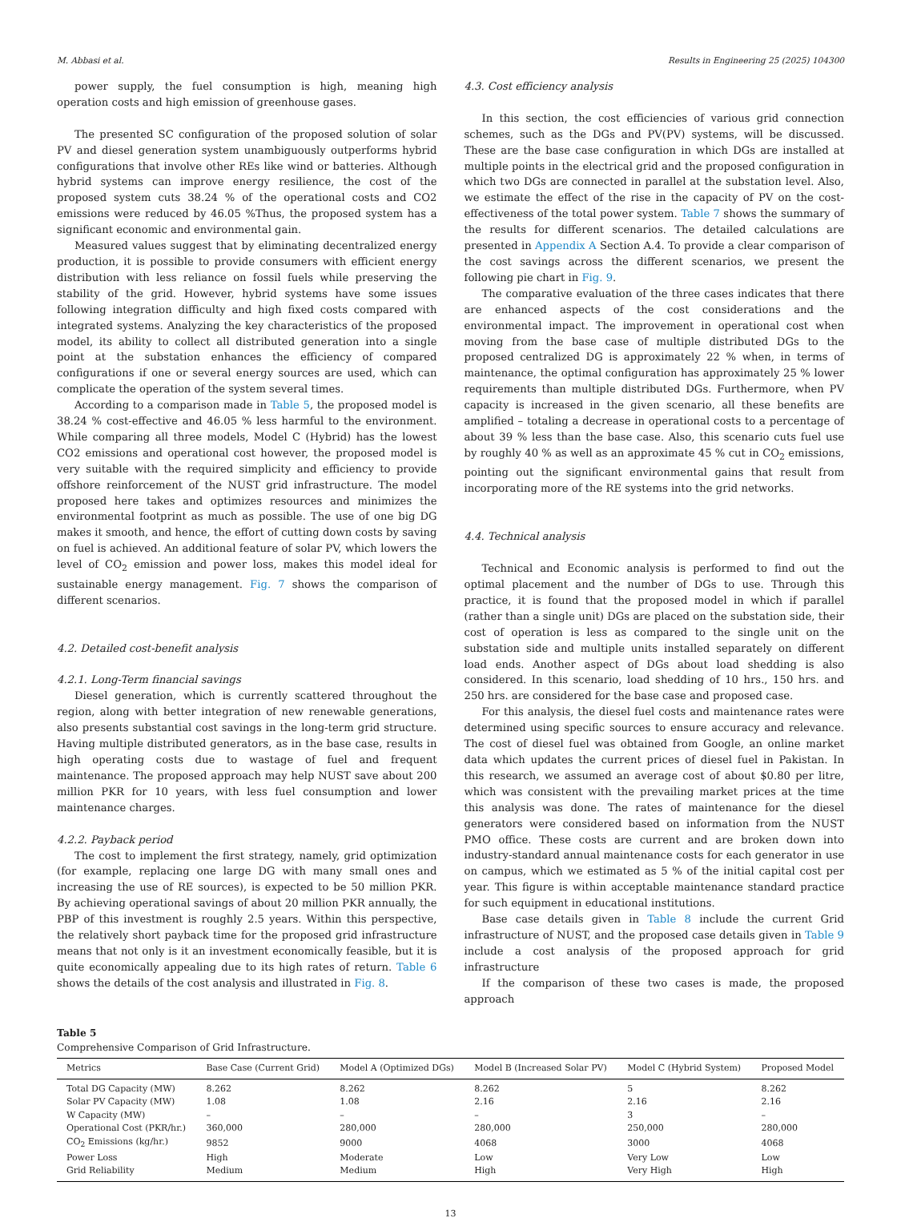M. Abbasi et al. Results in Engineering 25 (2025) 104300
power supply, the fuel consumption is high, meaning high operation costs and high emission of greenhouse gases.
The presented SC configuration of the proposed solution of solar PV and diesel generation system unambiguously outperforms hybrid configurations that involve other REs like wind or batteries. Although hybrid systems can improve energy resilience, the cost of the proposed system cuts 38.24 % of the operational costs and CO2 emissions were reduced by 46.05 %Thus, the proposed system has a significant economic and environmental gain.
Measured values suggest that by eliminating decentralized energy production, it is possible to provide consumers with efficient energy distribution with less reliance on fossil fuels while preserving the stability of the grid. However, hybrid systems have some issues following integration difficulty and high fixed costs compared with integrated systems. Analyzing the key characteristics of the proposed model, its ability to collect all distributed generation into a single point at the substation enhances the efficiency of compared configurations if one or several energy sources are used, which can complicate the operation of the system several times.
According to a comparison made in Table 5, the proposed model is 38.24 % cost-effective and 46.05 % less harmful to the environment. While comparing all three models, Model C (Hybrid) has the lowest CO2 emissions and operational cost however, the proposed model is very suitable with the required simplicity and efficiency to provide offshore reinforcement of the NUST grid infrastructure. The model proposed here takes and optimizes resources and minimizes the environmental footprint as much as possible. The use of one big DG makes it smooth, and hence, the effort of cutting down costs by saving on fuel is achieved. An additional feature of solar PV, which lowers the level of CO<sub>2</sub> emission and power loss, makes this model ideal for sustainable energy management. Fig. 7 shows the comparison of different scenarios.
4.2. Detailed cost-benefit analysis
4.2.1. Long-Term financial savings
Diesel generation, which is currently scattered throughout the region, along with better integration of new renewable generations, also presents substantial cost savings in the long-term grid structure. Having multiple distributed generators, as in the base case, results in high operating costs due to wastage of fuel and frequent maintenance. The proposed approach may help NUST save about 200 million PKR for 10 years, with less fuel consumption and lower maintenance charges.
4.2.2. Payback period
The cost to implement the first strategy, namely, grid optimization (for example, replacing one large DG with many small ones and increasing the use of RE sources), is expected to be 50 million PKR. By achieving operational savings of about 20 million PKR annually, the PBP of this investment is roughly 2.5 years. Within this perspective, the relatively short payback time for the proposed grid infrastructure means that not only is it an investment economically feasible, but it is quite economically appealing due to its high rates of return. Table 6 shows the details of the cost analysis and illustrated in Fig. 8.
4.3. Cost efficiency analysis
In this section, the cost efficiencies of various grid connection schemes, such as the DGs and PV(PV) systems, will be discussed. These are the base case configuration in which DGs are installed at multiple points in the electrical grid and the proposed configuration in which two DGs are connected in parallel at the substation level. Also, we estimate the effect of the rise in the capacity of PV on the cost-effectiveness of the total power system. Table 7 shows the summary of the results for different scenarios. The detailed calculations are presented in Appendix A Section A.4. To provide a clear comparison of the cost savings across the different scenarios, we present the following pie chart in Fig. 9.
The comparative evaluation of the three cases indicates that there are enhanced aspects of the cost considerations and the environmental impact. The improvement in operational cost when moving from the base case of multiple distributed DGs to the proposed centralized DG is approximately 22 % when, in terms of maintenance, the optimal configuration has approximately 25 % lower requirements than multiple distributed DGs. Furthermore, when PV capacity is increased in the given scenario, all these benefits are amplified – totaling a decrease in operational costs to a percentage of about 39 % less than the base case. Also, this scenario cuts fuel use by roughly 40 % as well as an approximate 45 % cut in CO<sub>2</sub> emissions, pointing out the significant environmental gains that result from incorporating more of the RE systems into the grid networks.
4.4. Technical analysis
Technical and Economic analysis is performed to find out the optimal placement and the number of DGs to use. Through this practice, it is found that the proposed model in which if parallel (rather than a single unit) DGs are placed on the substation side, their cost of operation is less as compared to the single unit on the substation side and multiple units installed separately on different load ends. Another aspect of DGs about load shedding is also considered. In this scenario, load shedding of 10 hrs., 150 hrs. and 250 hrs. are considered for the base case and proposed case.
For this analysis, the diesel fuel costs and maintenance rates were determined using specific sources to ensure accuracy and relevance. The cost of diesel fuel was obtained from Google, an online market data which updates the current prices of diesel fuel in Pakistan. In this research, we assumed an average cost of about $0.80 per litre, which was consistent with the prevailing market prices at the time this analysis was done. The rates of maintenance for the diesel generators were considered based on information from the NUST PMO office. These costs are current and are broken down into industry-standard annual maintenance costs for each generator in use on campus, which we estimated as 5 % of the initial capital cost per year. This figure is within acceptable maintenance standard practice for such equipment in educational institutions.
Base case details given in Table 8 include the current Grid infrastructure of NUST, and the proposed case details given in Table 9 include a cost analysis of the proposed approach for grid infrastructure
If the comparison of these two cases is made, the proposed approach
Table 5
Comprehensive Comparison of Grid Infrastructure.
| Metrics | Base Case (Current Grid) | Model A (Optimized DGs) | Model B (Increased Solar PV) | Model C (Hybrid System) | Proposed Model |
| --- | --- | --- | --- | --- | --- |
| Total DG Capacity (MW) | 8.262 | 8.262 | 8.262 | 5 | 8.262 |
| Solar PV Capacity (MW) | 1.08 | 1.08 | 2.16 | 2.16 | 2.16 |
| W Capacity (MW) | – | – | – | 3 | – |
| Operational Cost (PKR/hr.) | 360,000 | 280,000 | 280,000 | 250,000 | 280,000 |
| CO<sub>2</sub> Emissions (kg/hr.) | 9852 | 9000 | 4068 | 3000 | 4068 |
| Power Loss | High | Moderate | Low | Very Low | Low |
| Grid Reliability | Medium | Medium | High | Very High | High |
13